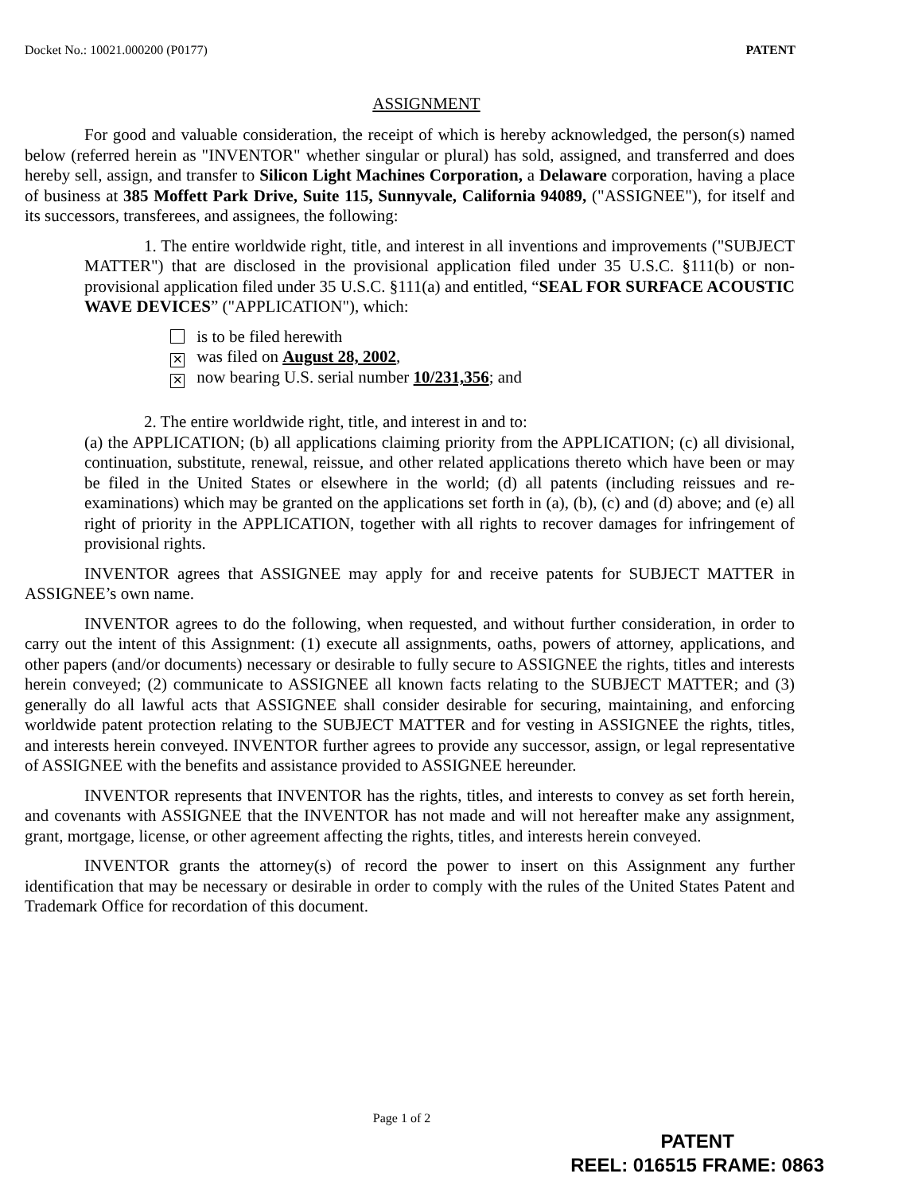Docket No.: 10021.000200 (P0177) PATENT
ASSIGNMENT
For good and valuable consideration, the receipt of which is hereby acknowledged, the person(s) named below (referred herein as "INVENTOR" whether singular or plural) has sold, assigned, and transferred and does hereby sell, assign, and transfer to Silicon Light Machines Corporation, a Delaware corporation, having a place of business at 385 Moffett Park Drive, Suite 115, Sunnyvale, California 94089, ("ASSIGNEE"), for itself and its successors, transferees, and assignees, the following:
1. The entire worldwide right, title, and interest in all inventions and improvements ("SUBJECT MATTER") that are disclosed in the provisional application filed under 35 U.S.C. §111(b) or non-provisional application filed under 35 U.S.C. §111(a) and entitled, “SEAL FOR SURFACE ACOUSTIC WAVE DEVICES” ("APPLICATION"), which:
is to be filed herewith
✕ was filed on August 28, 2002,
✕ now bearing U.S. serial number 10/231,356; and
2. The entire worldwide right, title, and interest in and to:
(a) the APPLICATION; (b) all applications claiming priority from the APPLICATION; (c) all divisional, continuation, substitute, renewal, reissue, and other related applications thereto which have been or may be filed in the United States or elsewhere in the world; (d) all patents (including reissues and re-examinations) which may be granted on the applications set forth in (a), (b), (c) and (d) above; and (e) all right of priority in the APPLICATION, together with all rights to recover damages for infringement of provisional rights.
INVENTOR agrees that ASSIGNEE may apply for and receive patents for SUBJECT MATTER in ASSIGNEE’s own name.
INVENTOR agrees to do the following, when requested, and without further consideration, in order to carry out the intent of this Assignment: (1) execute all assignments, oaths, powers of attorney, applications, and other papers (and/or documents) necessary or desirable to fully secure to ASSIGNEE the rights, titles and interests herein conveyed; (2) communicate to ASSIGNEE all known facts relating to the SUBJECT MATTER; and (3) generally do all lawful acts that ASSIGNEE shall consider desirable for securing, maintaining, and enforcing worldwide patent protection relating to the SUBJECT MATTER and for vesting in ASSIGNEE the rights, titles, and interests herein conveyed. INVENTOR further agrees to provide any successor, assign, or legal representative of ASSIGNEE with the benefits and assistance provided to ASSIGNEE hereunder.
INVENTOR represents that INVENTOR has the rights, titles, and interests to convey as set forth herein, and covenants with ASSIGNEE that the INVENTOR has not made and will not hereafter make any assignment, grant, mortgage, license, or other agreement affecting the rights, titles, and interests herein conveyed.
INVENTOR grants the attorney(s) of record the power to insert on this Assignment any further identification that may be necessary or desirable in order to comply with the rules of the United States Patent and Trademark Office for recordation of this document.
Page 1 of 2
PATENT
REEL: 016515 FRAME: 0863